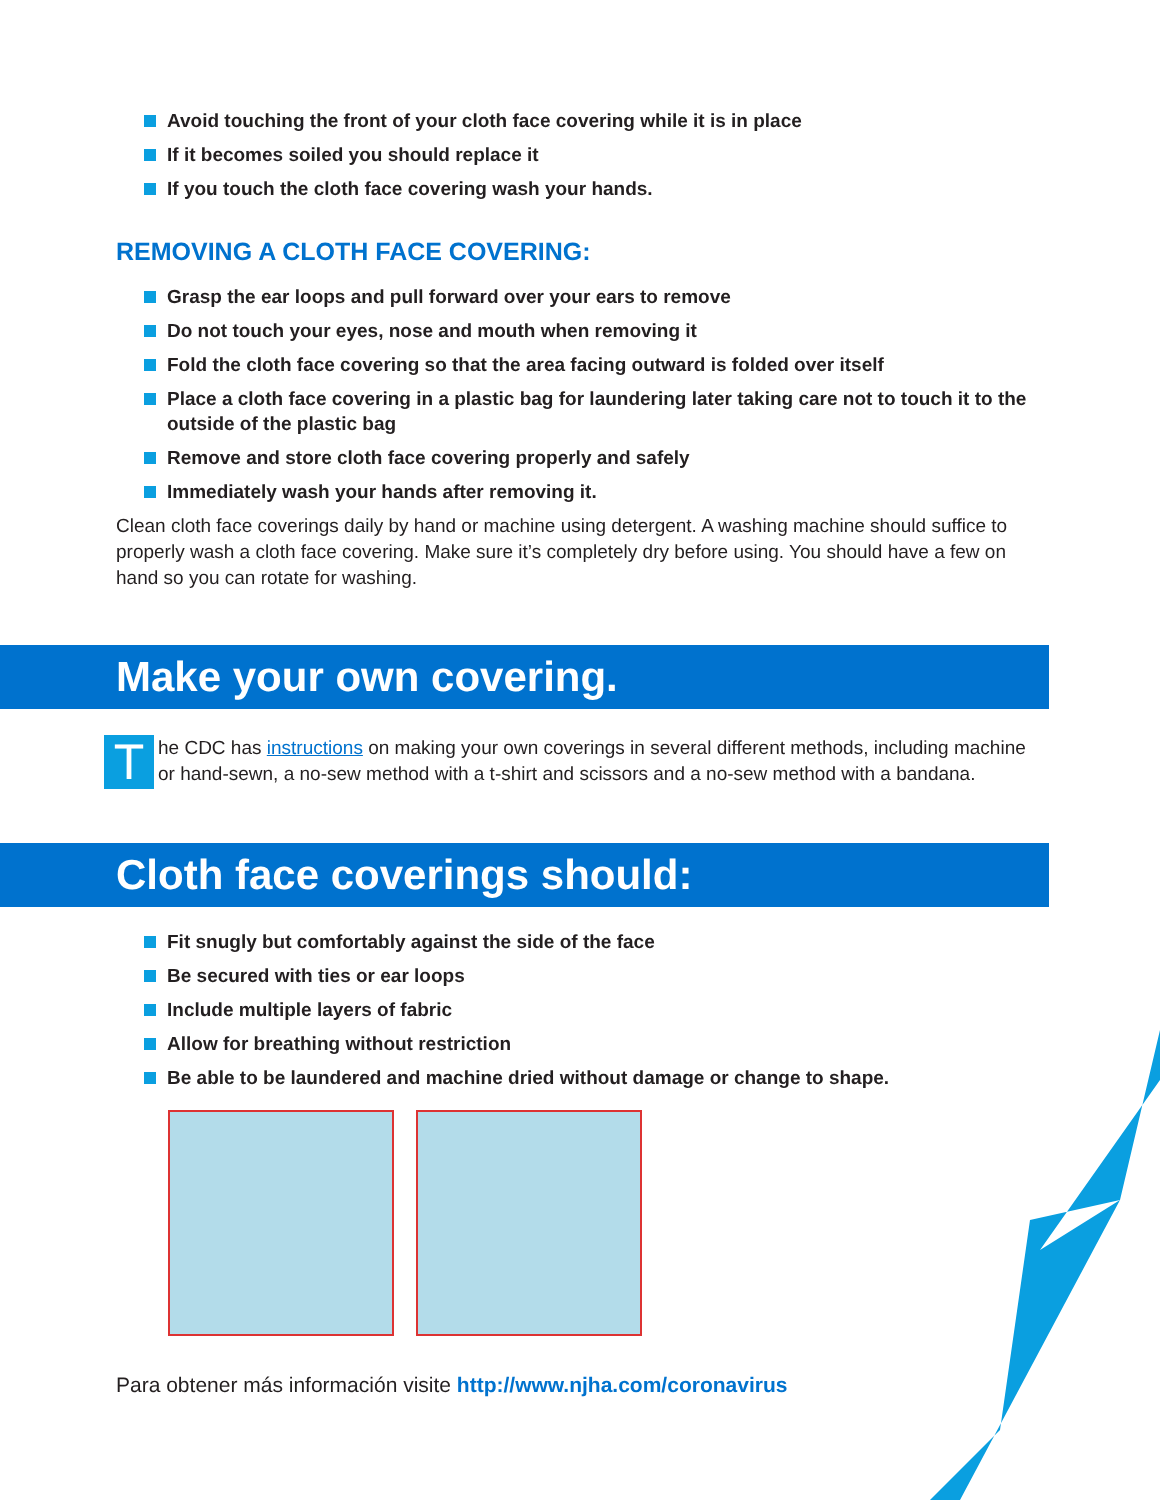Avoid touching the front of your cloth face covering while it is in place
If it becomes soiled you should replace it
If you touch the cloth face covering wash your hands.
REMOVING A CLOTH FACE COVERING:
Grasp the ear loops and pull forward over your ears to remove
Do not touch your eyes, nose and mouth when removing it
Fold the cloth face covering so that the area facing outward is folded over itself
Place a cloth face covering in a plastic bag for laundering later taking care not to touch it to the outside of the plastic bag
Remove and store cloth face covering properly and safely
Immediately wash your hands after removing it.
Clean cloth face coverings daily by hand or machine using detergent. A washing machine should suffice to properly wash a cloth face covering. Make sure it’s completely dry before using. You should have a few on hand so you can rotate for washing.
Make your own covering.
T
he CDC has instructions on making your own coverings in several different methods, including machine or hand-sewn, a no-sew method with a t-shirt and scissors and a no-sew method with a bandana.
Cloth face coverings should:
Fit snugly but comfortably against the side of the face
Be secured with ties or ear loops
Include multiple layers of fabric
Allow for breathing without restriction
Be able to be laundered and machine dried without damage or change to shape.
Para obtener más información visite http://www.njha.com/coronavirus